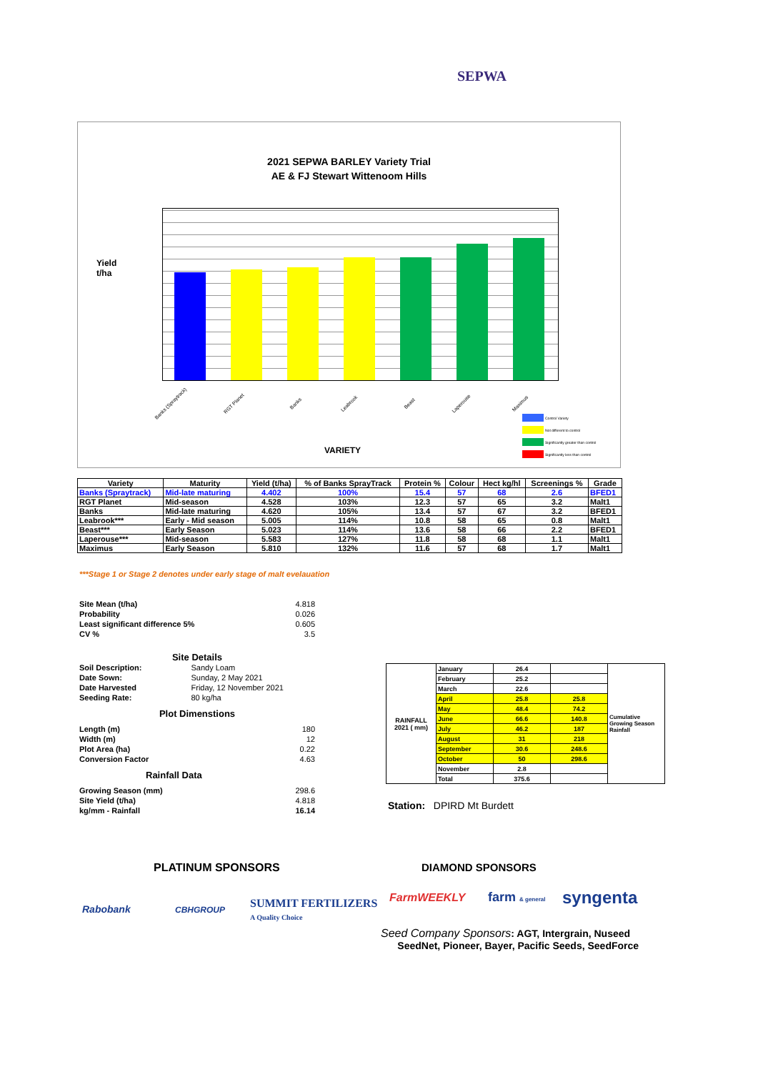SEPWA
2021 SEPWA BARLEY Variety Trial
AE & FJ Stewart Wittenoom Hills
Yield
t/ha
Banks (Spraytrack) RGT Planet Banks Leabrook Beast Laperouse Maximus
VARIETY
Control Variety
Not different to control
Significantly greater than control
Significantly less than control
| Variety | Maturity | Yield (t/ha) | % of Banks SprayTrack | Protein % | Colour | Hect kg/hl | Screenings % | Grade |
| --- | --- | --- | --- | --- | --- | --- | --- | --- |
| Banks (Spraytrack) | Mid-late maturing | 4.402 | 100% | 15.4 | 57 | 68 | 2.6 | BFED1 |
| RGT Planet | Mid-season | 4.528 | 103% | 12.3 | 57 | 65 | 3.2 | Malt1 |
| Banks | Mid-late maturing | 4.620 | 105% | 13.4 | 57 | 67 | 3.2 | BFED1 |
| Leabrook*** | Early - Mid season | 5.005 | 114% | 10.8 | 58 | 65 | 0.8 | Malt1 |
| Beast*** | Early Season | 5.023 | 114% | 13.6 | 58 | 66 | 2.2 | BFED1 |
| Laperouse*** | Mid-season | 5.583 | 127% | 11.8 | 58 | 68 | 1.1 | Malt1 |
| Maximus | Early Season | 5.810 | 132% | 11.6 | 57 | 68 | 1.7 | Malt1 |
***Stage 1 or Stage 2 denotes under early stage of malt evelauation
| Site Mean (t/ha) | 4.818 |
| Probability | 0.026 |
| Least significant difference 5% | 0.605 |
| CV % | 3.5 |
| Site Details | |
| Soil Description: | Sandy Loam |
| Date Sown: | Sunday, 2 May 2021 |
| Date Harvested | Friday, 12 November 2021 |
| Seeding Rate: | 80 kg/ha |
| Plot Dimenstions | |
| Length (m) | 180 |
| Width (m) | 12 |
| Plot Area (ha) | 0.22 |
| Conversion Factor | 4.63 |
| Rainfall Data | |
| Growing Season (mm) | 298.6 |
| Site Yield (t/ha) | 4.818 |
| kg/mm - Rainfall | 16.14 |
| RAINFALL 2021 ( mm) | January | 26.4 | | Cumulative Growing Season Rainfall |
| | February | 25.2 | | |
| | March | 22.6 | | |
| | April | 25.8 | 25.8 | |
| | May | 48.4 | 74.2 | |
| | June | 66.6 | 140.8 | |
| | July | 46.2 | 187 | |
| | August | 31 | 218 | |
| | September | 30.6 | 248.6 | |
| | October | 50 | 298.6 | |
| | November | 2.8 | | |
| | Total | 375.6 | | |
Station: DPIRD Mt Burdett
PLATINUM SPONSORS DIAMOND SPONSORS
Rabobank CBHGROUP
SUMMIT FERTILIZERS
A Quality Choice
FarmWEEKLY farm & general syngenta
Seed Company Sponsors: AGT, Intergrain, Nuseed
SeedNet, Pioneer, Bayer, Pacific Seeds, SeedForce